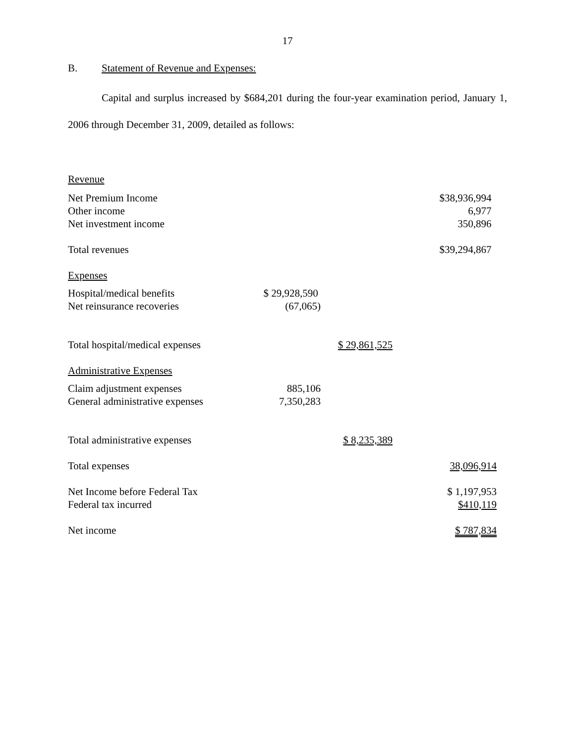17
B. Statement of Revenue and Expenses:
Capital and surplus increased by $684,201 during the four-year examination period, January 1, 2006 through December 31, 2009, detailed as follows:
| Revenue | | | |
| Net Premium Income | | | $38,936,994 |
| Other income | | | 6,977 |
| Net investment income | | | 350,896 |
| Total revenues | | | $39,294,867 |
| Expenses | | | |
| Hospital/medical benefits | $ 29,928,590 | | |
| Net reinsurance recoveries | (67,065) | | |
| Total hospital/medical expenses | | $ 29,861,525 | |
| Administrative Expenses | | | |
| Claim adjustment expenses | 885,106 | | |
| General administrative expenses | 7,350,283 | | |
| Total administrative expenses | | $ 8,235,389 | |
| Total expenses | | | 38,096,914 |
| Net Income before Federal Tax | | | $ 1,197,953 |
| Federal tax incurred | | | $410,119 |
| Net income | | | $ 787,834 |